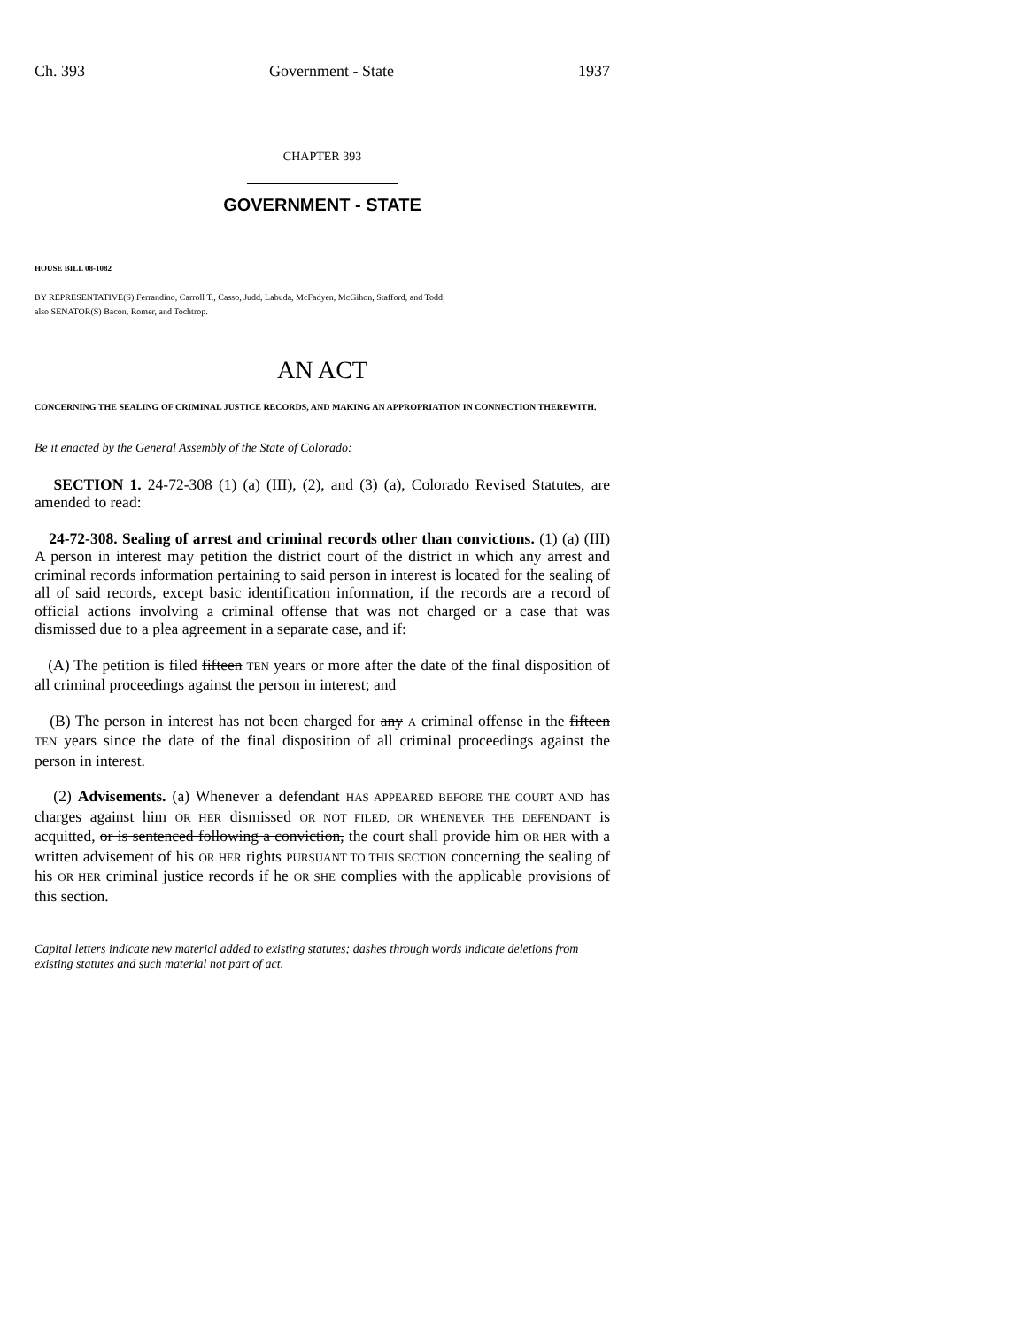Ch. 393 Government - State 1937
CHAPTER 393
GOVERNMENT - STATE
HOUSE BILL 08-1082
BY REPRESENTATIVE(S) Ferrandino, Carroll T., Casso, Judd, Labuda, McFadyen, McGihon, Stafford, and Todd;
also SENATOR(S) Bacon, Romer, and Tochtrop.
AN ACT
CONCERNING THE SEALING OF CRIMINAL JUSTICE RECORDS, AND MAKING AN APPROPRIATION IN CONNECTION THEREWITH.
Be it enacted by the General Assembly of the State of Colorado:
SECTION 1. 24-72-308 (1) (a) (III), (2), and (3) (a), Colorado Revised Statutes, are amended to read:
24-72-308. Sealing of arrest and criminal records other than convictions. (1) (a) (III) A person in interest may petition the district court of the district in which any arrest and criminal records information pertaining to said person in interest is located for the sealing of all of said records, except basic identification information, if the records are a record of official actions involving a criminal offense that was not charged or a case that was dismissed due to a plea agreement in a separate case, and if:
(A) The petition is filed fifteen TEN years or more after the date of the final disposition of all criminal proceedings against the person in interest; and
(B) The person in interest has not been charged for any A criminal offense in the fifteen TEN years since the date of the final disposition of all criminal proceedings against the person in interest.
(2) Advisements. (a) Whenever a defendant HAS APPEARED BEFORE THE COURT AND has charges against him OR HER dismissed OR NOT FILED, OR WHENEVER THE DEFENDANT is acquitted, or is sentenced following a conviction, the court shall provide him OR HER with a written advisement of his OR HER rights PURSUANT TO THIS SECTION concerning the sealing of his OR HER criminal justice records if he OR SHE complies with the applicable provisions of this section.
Capital letters indicate new material added to existing statutes; dashes through words indicate deletions from existing statutes and such material not part of act.